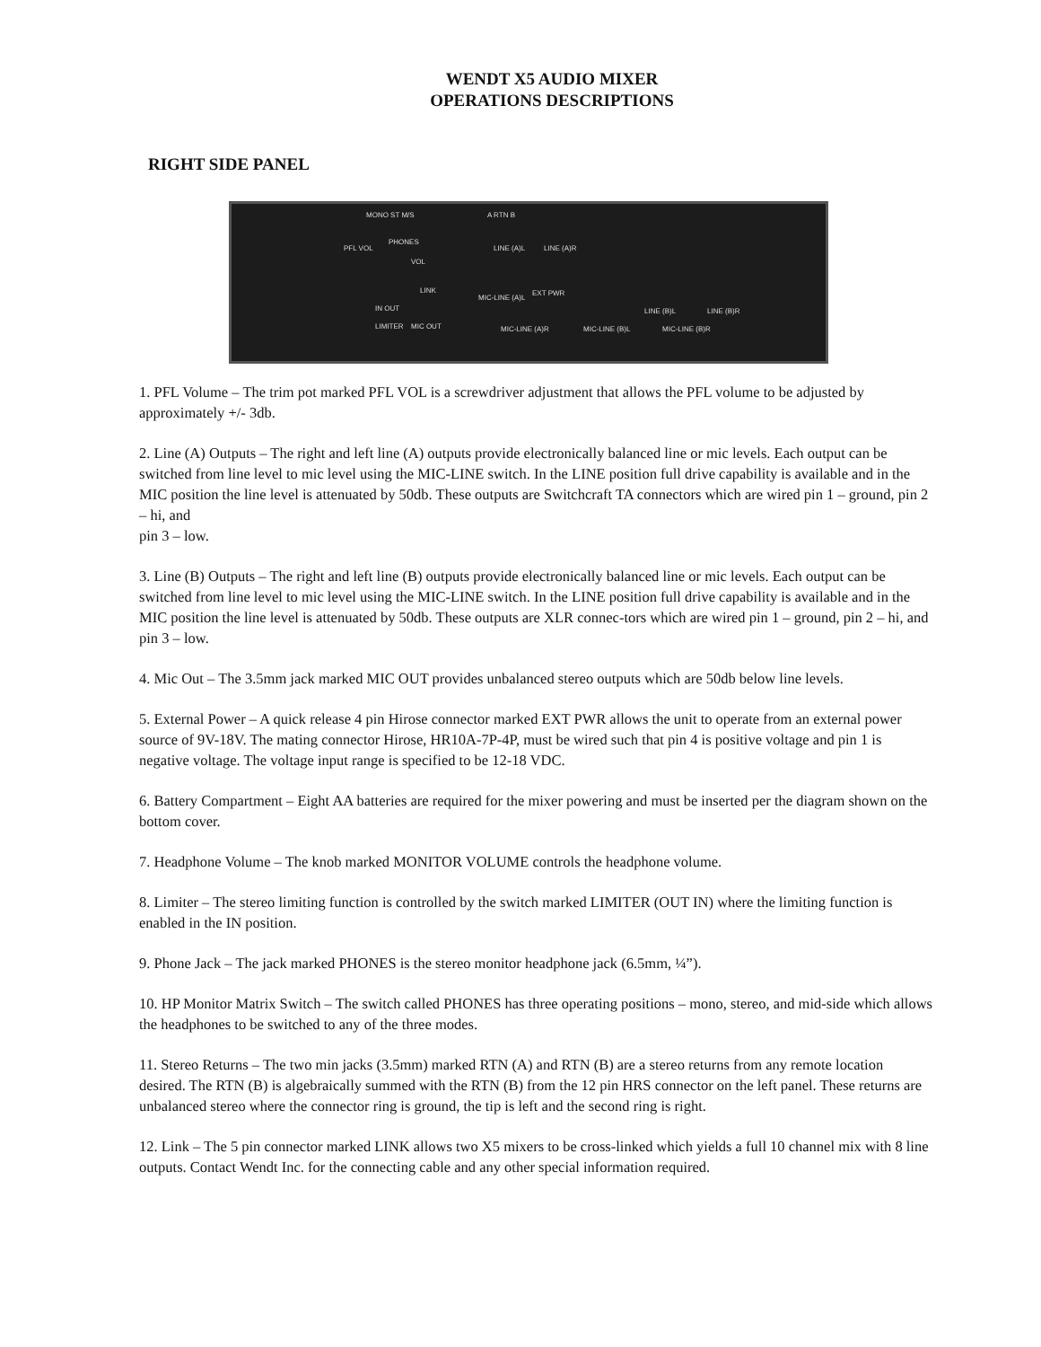WENDT X5 AUDIO MIXER
OPERATIONS DESCRIPTIONS
RIGHT SIDE PANEL
MONO ST M/S
PHONES
PFL VOL
VOL
LINK
IN OUT
LIMITER MIC OUT
A RTN B
LINE (A)L LINE (A)R
MIC-LINE (A)L
EXT PWR
MIC-LINE (A)R MIC-LINE (B)L
LINE (B)L LINE (B)R
MIC-LINE (B)R
1. PFL Volume – The trim pot marked PFL VOL is a screwdriver adjustment that allows the PFL volume to be adjusted by approximately +/- 3db.
2. Line (A) Outputs – The right and left line (A) outputs provide electronically balanced line or mic levels. Each output can be switched from line level to mic level using the MIC-LINE switch. In the LINE position full drive capability is available and in the MIC position the line level is attenuated by 50db. These outputs are Switchcraft TA connectors which are wired pin 1 – ground, pin 2 – hi, and
pin 3 – low.
3. Line (B) Outputs – The right and left line (B) outputs provide electronically balanced line or mic levels. Each output can be switched from line level to mic level using the MIC-LINE switch. In the LINE position full drive capability is available and in the MIC position the line level is attenuated by 50db. These outputs are XLR connec-tors which are wired pin 1 – ground, pin 2 – hi, and pin 3 – low.
4. Mic Out – The 3.5mm jack marked MIC OUT provides unbalanced stereo outputs which are 50db below line levels.
5. External Power – A quick release 4 pin Hirose connector marked EXT PWR allows the unit to operate from an external power source of 9V-18V. The mating connector Hirose, HR10A-7P-4P, must be wired such that pin 4 is positive voltage and pin 1 is negative voltage. The voltage input range is specified to be 12-18 VDC.
6. Battery Compartment – Eight AA batteries are required for the mixer powering and must be inserted per the diagram shown on the bottom cover.
7. Headphone Volume – The knob marked MONITOR VOLUME controls the headphone volume.
8. Limiter – The stereo limiting function is controlled by the switch marked LIMITER (OUT IN) where the limiting function is enabled in the IN position.
9. Phone Jack – The jack marked PHONES is the stereo monitor headphone jack (6.5mm, ¼”).
10. HP Monitor Matrix Switch – The switch called PHONES has three operating positions – mono, stereo, and mid-side which allows the headphones to be switched to any of the three modes.
11. Stereo Returns – The two min jacks (3.5mm) marked RTN (A) and RTN (B) are a stereo returns from any remote location desired. The RTN (B) is algebraically summed with the RTN (B) from the 12 pin HRS connector on the left panel. These returns are unbalanced stereo where the connector ring is ground, the tip is left and the second ring is right.
12. Link – The 5 pin connector marked LINK allows two X5 mixers to be cross-linked which yields a full 10 channel mix with 8 line outputs. Contact Wendt Inc. for the connecting cable and any other special information required.